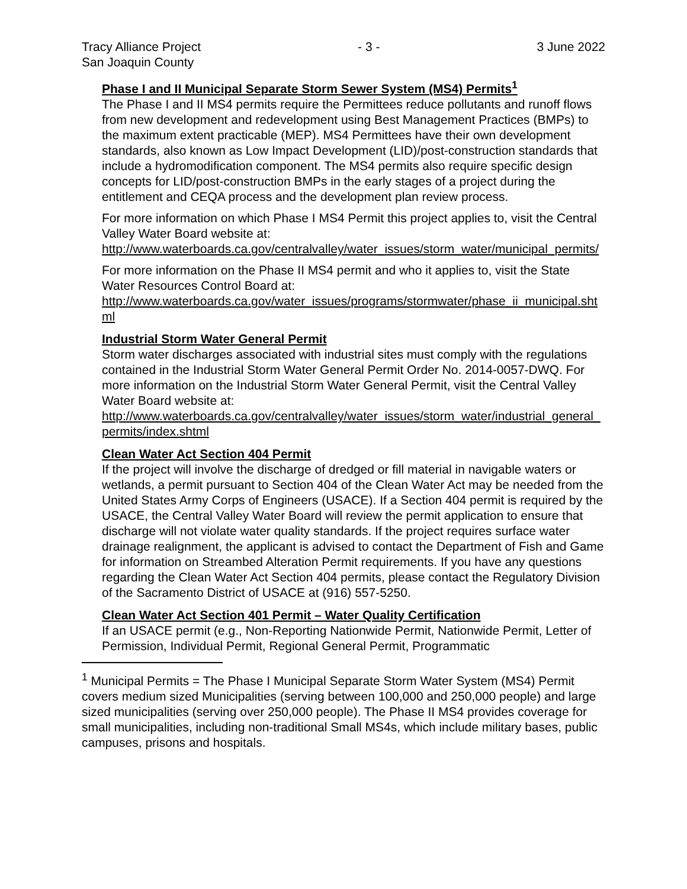Tracy Alliance Project
San Joaquin County
- 3 - 3 June 2022
Phase I and II Municipal Separate Storm Sewer System (MS4) Permits<sup>1</sup>
The Phase I and II MS4 permits require the Permittees reduce pollutants and runoff flows from new development and redevelopment using Best Management Practices (BMPs) to the maximum extent practicable (MEP). MS4 Permittees have their own development standards, also known as Low Impact Development (LID)/post-construction standards that include a hydromodification component. The MS4 permits also require specific design concepts for LID/post-construction BMPs in the early stages of a project during the entitlement and CEQA process and the development plan review process.
For more information on which Phase I MS4 Permit this project applies to, visit the Central Valley Water Board website at:
http://www.waterboards.ca.gov/centralvalley/water_issues/storm_water/municipal_permits/
For more information on the Phase II MS4 permit and who it applies to, visit the State Water Resources Control Board at:
http://www.waterboards.ca.gov/water_issues/programs/stormwater/phase_ii_municipal.shtml
Industrial Storm Water General Permit
Storm water discharges associated with industrial sites must comply with the regulations contained in the Industrial Storm Water General Permit Order No. 2014-0057-DWQ. For more information on the Industrial Storm Water General Permit, visit the Central Valley Water Board website at:
http://www.waterboards.ca.gov/centralvalley/water_issues/storm_water/industrial_general_permits/index.shtml
Clean Water Act Section 404 Permit
If the project will involve the discharge of dredged or fill material in navigable waters or wetlands, a permit pursuant to Section 404 of the Clean Water Act may be needed from the United States Army Corps of Engineers (USACE). If a Section 404 permit is required by the USACE, the Central Valley Water Board will review the permit application to ensure that discharge will not violate water quality standards. If the project requires surface water drainage realignment, the applicant is advised to contact the Department of Fish and Game for information on Streambed Alteration Permit requirements. If you have any questions regarding the Clean Water Act Section 404 permits, please contact the Regulatory Division of the Sacramento District of USACE at (916) 557-5250.
Clean Water Act Section 401 Permit – Water Quality Certification
If an USACE permit (e.g., Non-Reporting Nationwide Permit, Nationwide Permit, Letter of Permission, Individual Permit, Regional General Permit, Programmatic
<sup>1</sup> Municipal Permits = The Phase I Municipal Separate Storm Water System (MS4) Permit covers medium sized Municipalities (serving between 100,000 and 250,000 people) and large sized municipalities (serving over 250,000 people). The Phase II MS4 provides coverage for small municipalities, including non-traditional Small MS4s, which include military bases, public campuses, prisons and hospitals.